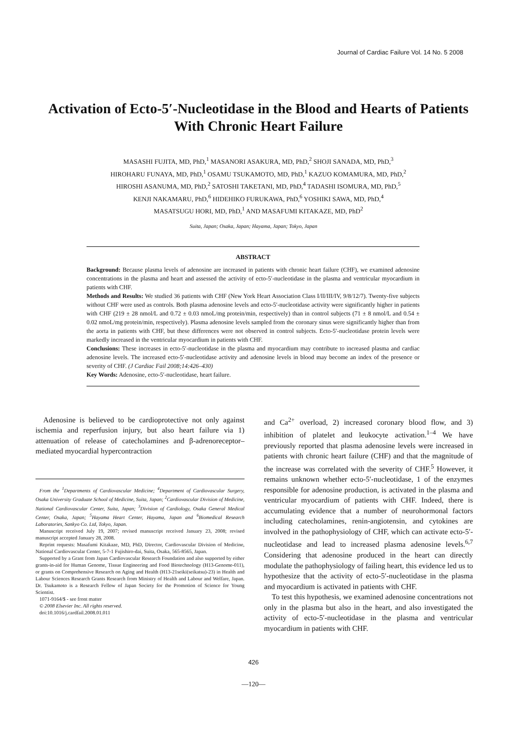Journal of Cardiac Failure Vol. 14 No. 5 2008
Activation of Ecto-5′-Nucleotidase in the Blood and Hearts of Patients With Chronic Heart Failure
MASASHI FUJITA, MD, PhD,<sup>1</sup> MASANORI ASAKURA, MD, PhD,<sup>2</sup> SHOJI SANADA, MD, PhD,<sup>3</sup>
HIROHARU FUNAYA, MD, PhD,<sup>1</sup> OSAMU TSUKAMOTO, MD, PhD,<sup>1</sup> KAZUO KOMAMURA, MD, PhD,<sup>2</sup>
HIROSHI ASANUMA, MD, PhD,<sup>2</sup> SATOSHI TAKETANI, MD, PhD,<sup>4</sup> TADASHI ISOMURA, MD, PhD,<sup>5</sup>
KENJI NAKAMARU, PhD,<sup>6</sup> HIDEHIKO FURUKAWA, PhD,<sup>6</sup> YOSHIKI SAWA, MD, PhD,<sup>4</sup>
MASATSUGU HORI, MD, PhD,<sup>1</sup> AND MASAFUMI KITAKAZE, MD, PhD<sup>2</sup>
Suita, Japan; Osaka, Japan; Hayama, Japan; Tokyo, Japan
ABSTRACT
Background: Because plasma levels of adenosine are increased in patients with chronic heart failure (CHF), we examined adenosine concentrations in the plasma and heart and assessed the activity of ecto-5′-nucleotidase in the plasma and ventricular myocardium in patients with CHF.
Methods and Results: We studied 36 patients with CHF (New York Heart Association Class I/II/III/IV, 9/8/12/7). Twenty-five subjects without CHF were used as controls. Both plasma adenosine levels and ecto-5′-nucleotidase activity were significantly higher in patients with CHF (219 ± 28 nmol/L and 0.72 ± 0.03 nmoL/mg protein/min, respectively) than in control subjects (71 ± 8 nmol/L and 0.54 ± 0.02 nmoL/mg protein/min, respectively). Plasma adenosine levels sampled from the coronary sinus were significantly higher than from the aorta in patients with CHF, but these differences were not observed in control subjects. Ecto-5′-nucleotidase protein levels were markedly increased in the ventricular myocardium in patients with CHF.
Conclusions: These increases in ecto-5′-nucleotidase in the plasma and myocardium may contribute to increased plasma and cardiac adenosine levels. The increased ecto-5′-nucleotidase activity and adenosine levels in blood may become an index of the presence or severity of CHF. (J Cardiac Fail 2008;14:426–430)
Key Words: Adenosine, ecto-5′-nucleotidase, heart failure.
Adenosine is believed to be cardioprotective not only against ischemia and reperfusion injury, but also heart failure via 1) attenuation of release of catecholamines and β-adrenoreceptor–mediated myocardial hypercontraction
From the <sup>1</sup>Departments of Cardiovascular Medicine; <sup>4</sup>Department of Cardiovascular Surgery, Osaka University Graduate School of Medicine, Suita, Japan; <sup>2</sup>Cardiovascular Division of Medicine, National Cardiovascular Center, Suita, Japan; <sup>3</sup>Division of Cardiology, Osaka General Medical Center, Osaka, Japan; <sup>5</sup>Hayama Heart Center, Hayama, Japan and <sup>6</sup>Biomedical Research Laboratories, Sankyo Co. Ltd, Tokyo, Japan.
Manuscript received July 19, 2007; revised manuscript received January 23, 2008; revised manuscript accepted January 28, 2008.
Reprint requests: Masafumi Kitakaze, MD, PhD, Director, Cardiovascular Division of Medicine, National Cardiovascular Center, 5-7-1 Fujishiro-dai, Suita, Osaka, 565-8565, Japan.
Supported by a Grant from Japan Cardiovascular Research Foundation and also supported by either grants-in-aid for Human Genome, Tissue Engineering and Food Biotechnology (H13-Genome-011), or grants on Comprehensive Research on Aging and Health (H13-21seiki(seikatsu)-23) in Health and Labour Sciences Research Grants Research from Ministry of Health and Labour and Welfare, Japan. Dr. Tsukamoto is a Research Fellow of Japan Society for the Promotion of Science for Young Scientist.
1071-9164/$ - see front matter
© 2008 Elsevier Inc. All rights reserved.
doi:10.1016/j.cardfail.2008.01.011
and Ca<sup>2+</sup> overload, 2) increased coronary blood flow, and 3) inhibition of platelet and leukocyte activation.<sup>1–4</sup> We have previously reported that plasma adenosine levels were increased in patients with chronic heart failure (CHF) and that the magnitude of the increase was correlated with the severity of CHF.<sup>5</sup> However, it remains unknown whether ecto-5′-nucleotidase, 1 of the enzymes responsible for adenosine production, is activated in the plasma and ventricular myocardium of patients with CHF. Indeed, there is accumulating evidence that a number of neurohormonal factors including catecholamines, renin-angiotensin, and cytokines are involved in the pathophysiology of CHF, which can activate ecto-5′-nucleotidase and lead to increased plasma adenosine levels.<sup>6,7</sup> Considering that adenosine produced in the heart can directly modulate the pathophysiology of failing heart, this evidence led us to hypothesize that the activity of ecto-5′-nucleotidase in the plasma and myocardium is activated in patients with CHF.
To test this hypothesis, we examined adenosine concentrations not only in the plasma but also in the heart, and also investigated the activity of ecto-5′-nucleotidase in the plasma and ventricular myocardium in patients with CHF.
426
—120—